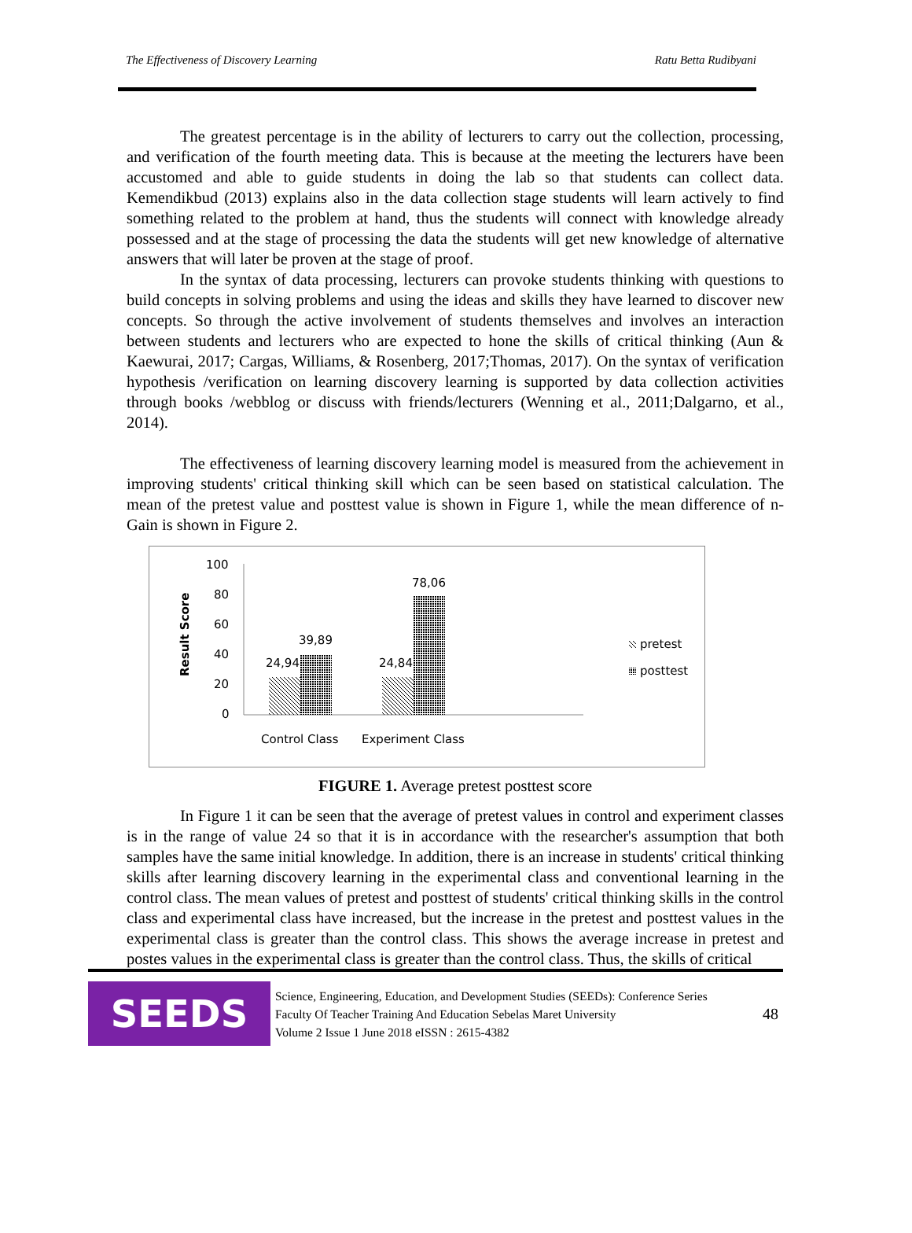The Effectiveness of Discovery Learning Ratu Betta Rudibyani
The greatest percentage is in the ability of lecturers to carry out the collection, processing, and verification of the fourth meeting data. This is because at the meeting the lecturers have been accustomed and able to guide students in doing the lab so that students can collect data. Kemendikbud (2013) explains also in the data collection stage students will learn actively to find something related to the problem at hand, thus the students will connect with knowledge already possessed and at the stage of processing the data the students will get new knowledge of alternative answers that will later be proven at the stage of proof.
In the syntax of data processing, lecturers can provoke students thinking with questions to build concepts in solving problems and using the ideas and skills they have learned to discover new concepts. So through the active involvement of students themselves and involves an interaction between students and lecturers who are expected to hone the skills of critical thinking (Aun & Kaewurai, 2017; Cargas, Williams, & Rosenberg, 2017;Thomas, 2017). On the syntax of verification hypothesis /verification on learning discovery learning is supported by data collection activities through books /webblog or discuss with friends/lecturers (Wenning et al., 2011;Dalgarno, et al., 2014).
The effectiveness of learning discovery learning model is measured from the achievement in improving students' critical thinking skill which can be seen based on statistical calculation. The mean of the pretest value and posttest value is shown in Figure 1, while the mean difference of n-Gain is shown in Figure 2.
Result Score
100
80
60
40
20
0
24,94
39,89
24,84
78,06
Control Class
Experiment Class
pretest
posttest
FIGURE 1. Average pretest posttest score
In Figure 1 it can be seen that the average of pretest values in control and experiment classes is in the range of value 24 so that it is in accordance with the researcher's assumption that both samples have the same initial knowledge. In addition, there is an increase in students' critical thinking skills after learning discovery learning in the experimental class and conventional learning in the control class. The mean values of pretest and posttest of students' critical thinking skills in the control class and experimental class have increased, but the increase in the pretest and posttest values in the experimental class is greater than the control class. This shows the average increase in pretest and postes values in the experimental class is greater than the control class. Thus, the skills of critical
SEEDS
Science, Engineering, Education, and Development Studies (SEEDs): Conference Series
Faculty Of Teacher Training And Education Sebelas Maret University
Volume 2 Issue 1 June 2018 eISSN : 2615-4382
48